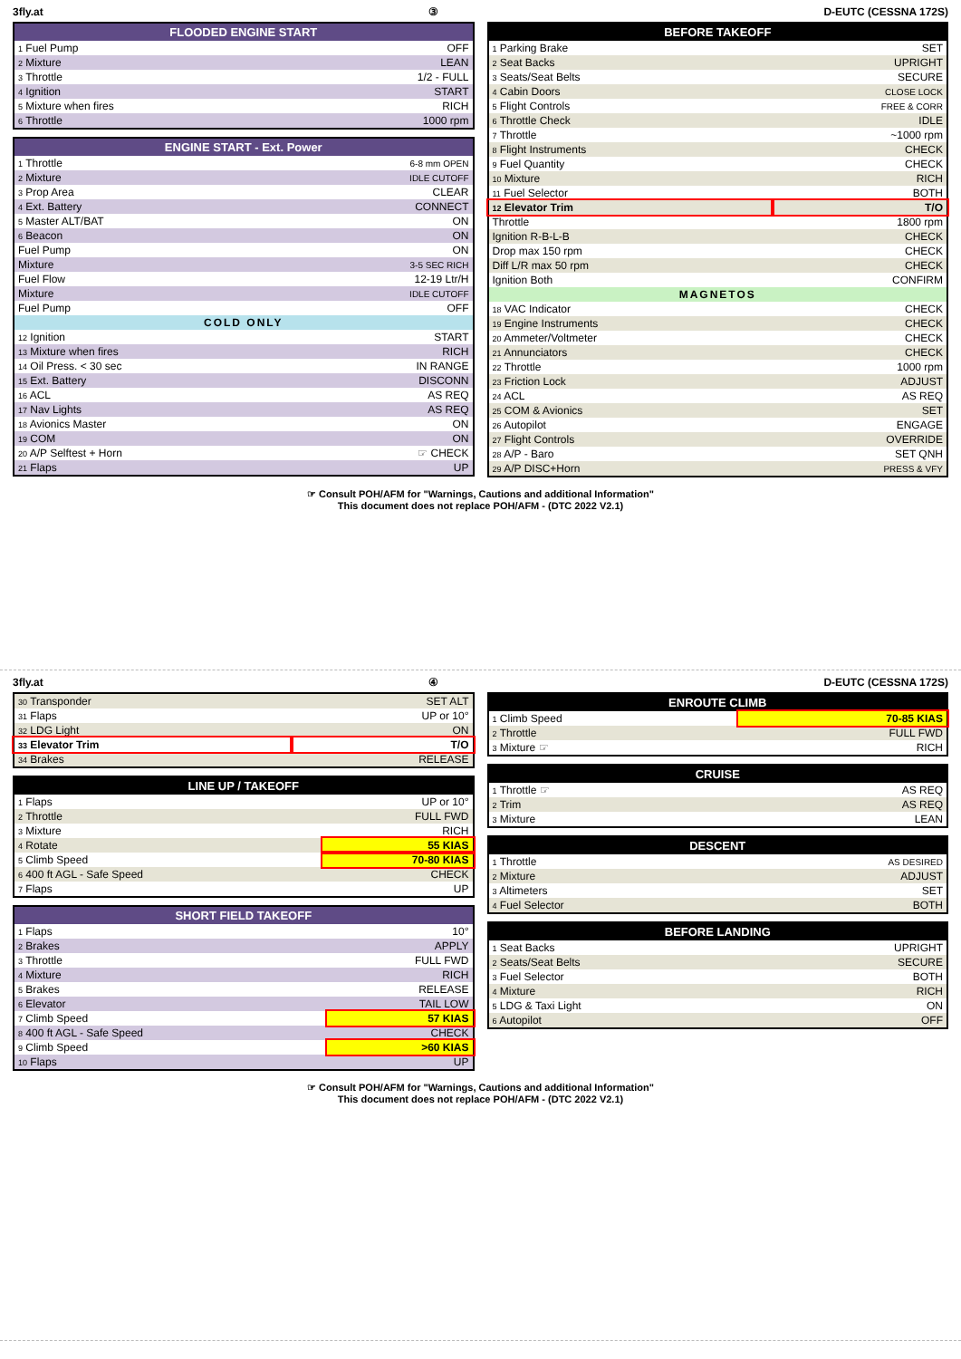3fly.at ③ D-EUTC (CESSNA 172S)
| FLOODED ENGINE START | |
| --- | --- |
| 1 Fuel Pump | OFF |
| 2 Mixture | LEAN |
| 3 Throttle | 1/2 - FULL |
| 4 Ignition | START |
| 5 Mixture when fires | RICH |
| 6 Throttle | 1000 rpm |
| ENGINE START - Ext. Power | |
| --- | --- |
| 1 Throttle | 6-8 mm OPEN |
| 2 Mixture | IDLE CUTOFF |
| 3 Prop Area | CLEAR |
| 4 Ext. Battery | CONNECT |
| 5 Master ALT/BAT | ON |
| 6 Beacon | ON |
| Fuel Pump | ON |
| Mixture | 3-5 SEC RICH |
| Fuel Flow | 12-19 Ltr/H |
| Mixture | IDLE CUTOFF |
| Fuel Pump | OFF |
| COLD ONLY | |
| 12 Ignition | START |
| 13 Mixture when fires | RICH |
| 14 Oil Press. < 30 sec | IN RANGE |
| 15 Ext. Battery | DISCONN |
| 16 ACL | AS REQ |
| 17 Nav Lights | AS REQ |
| 18 Avionics Master | ON |
| 19 COM | ON |
| 20 A/P Selftest + Horn | ☞ CHECK |
| 21 Flaps | UP |
| BEFORE TAKEOFF | |
| --- | --- |
| 1 Parking Brake | SET |
| 2 Seat Backs | UPRIGHT |
| 3 Seats/Seat Belts | SECURE |
| 4 Cabin Doors | CLOSE LOCK |
| 5 Flight Controls | FREE & CORR |
| 6 Throttle Check | IDLE |
| 7 Throttle | ~1000 rpm |
| 8 Flight Instruments | CHECK |
| 9 Fuel Quantity | CHECK |
| 10 Mixture | RICH |
| 11 Fuel Selector | BOTH |
| 12 Elevator Trim | T/O |
| Throttle | 1800 rpm |
| Ignition R-B-L-B | CHECK |
| Drop max 150 rpm | CHECK |
| Diff L/R max 50 rpm | CHECK |
| Ignition Both | CONFIRM |
| MAGNETOS | |
| 18 VAC Indicator | CHECK |
| 19 Engine Instruments | CHECK |
| 20 Ammeter/Voltmeter | CHECK |
| 21 Annunciators | CHECK |
| 22 Throttle | 1000 rpm |
| 23 Friction Lock | ADJUST |
| 24 ACL | AS REQ |
| 25 COM & Avionics | SET |
| 26 Autopilot | ENGAGE |
| 27 Flight Controls | OVERRIDE |
| 28 A/P - Baro | SET QNH |
| 29 A/P DISC+Horn | PRESS & VFY |
☞ Consult POH/AFM for "Warnings, Cautions and additional Information"
This document does not replace POH/AFM - (DTC 2022 V2.1)
3fly.at ④ D-EUTC (CESSNA 172S)
| 30 Transponder | SET ALT |
| 31 Flaps | UP or 10° |
| 32 LDG Light | ON |
| 33 Elevator Trim | T/O |
| 34 Brakes | RELEASE |
| LINE UP / TAKEOFF | |
| --- | --- |
| 1 Flaps | UP or 10° |
| 2 Throttle | FULL FWD |
| 3 Mixture | RICH |
| 4 Rotate | 55 KIAS |
| 5 Climb Speed | 70-80 KIAS |
| 6 400 ft AGL - Safe Speed | CHECK |
| 7 Flaps | UP |
| SHORT FIELD TAKEOFF | |
| --- | --- |
| 1 Flaps | 10° |
| 2 Brakes | APPLY |
| 3 Throttle | FULL FWD |
| 4 Mixture | RICH |
| 5 Brakes | RELEASE |
| 6 Elevator | TAIL LOW |
| 7 Climb Speed | 57 KIAS |
| 8 400 ft AGL - Safe Speed | CHECK |
| 9 Climb Speed | >60 KIAS |
| 10 Flaps | UP |
| ENROUTE CLIMB | |
| --- | --- |
| 1 Climb Speed | 70-85 KIAS |
| 2 Throttle | FULL FWD |
| 3 Mixture ☞ | RICH |
| CRUISE | |
| --- | --- |
| 1 Throttle ☞ | AS REQ |
| 2 Trim | AS REQ |
| 3 Mixture | LEAN |
| DESCENT | |
| --- | --- |
| 1 Throttle | AS DESIRED |
| 2 Mixture | ADJUST |
| 3 Altimeters | SET |
| 4 Fuel Selector | BOTH |
| BEFORE LANDING | |
| --- | --- |
| 1 Seat Backs | UPRIGHT |
| 2 Seats/Seat Belts | SECURE |
| 3 Fuel Selector | BOTH |
| 4 Mixture | RICH |
| 5 LDG & Taxi Light | ON |
| 6 Autopilot | OFF |
☞ Consult POH/AFM for "Warnings, Cautions and additional Information"
This document does not replace POH/AFM - (DTC 2022 V2.1)